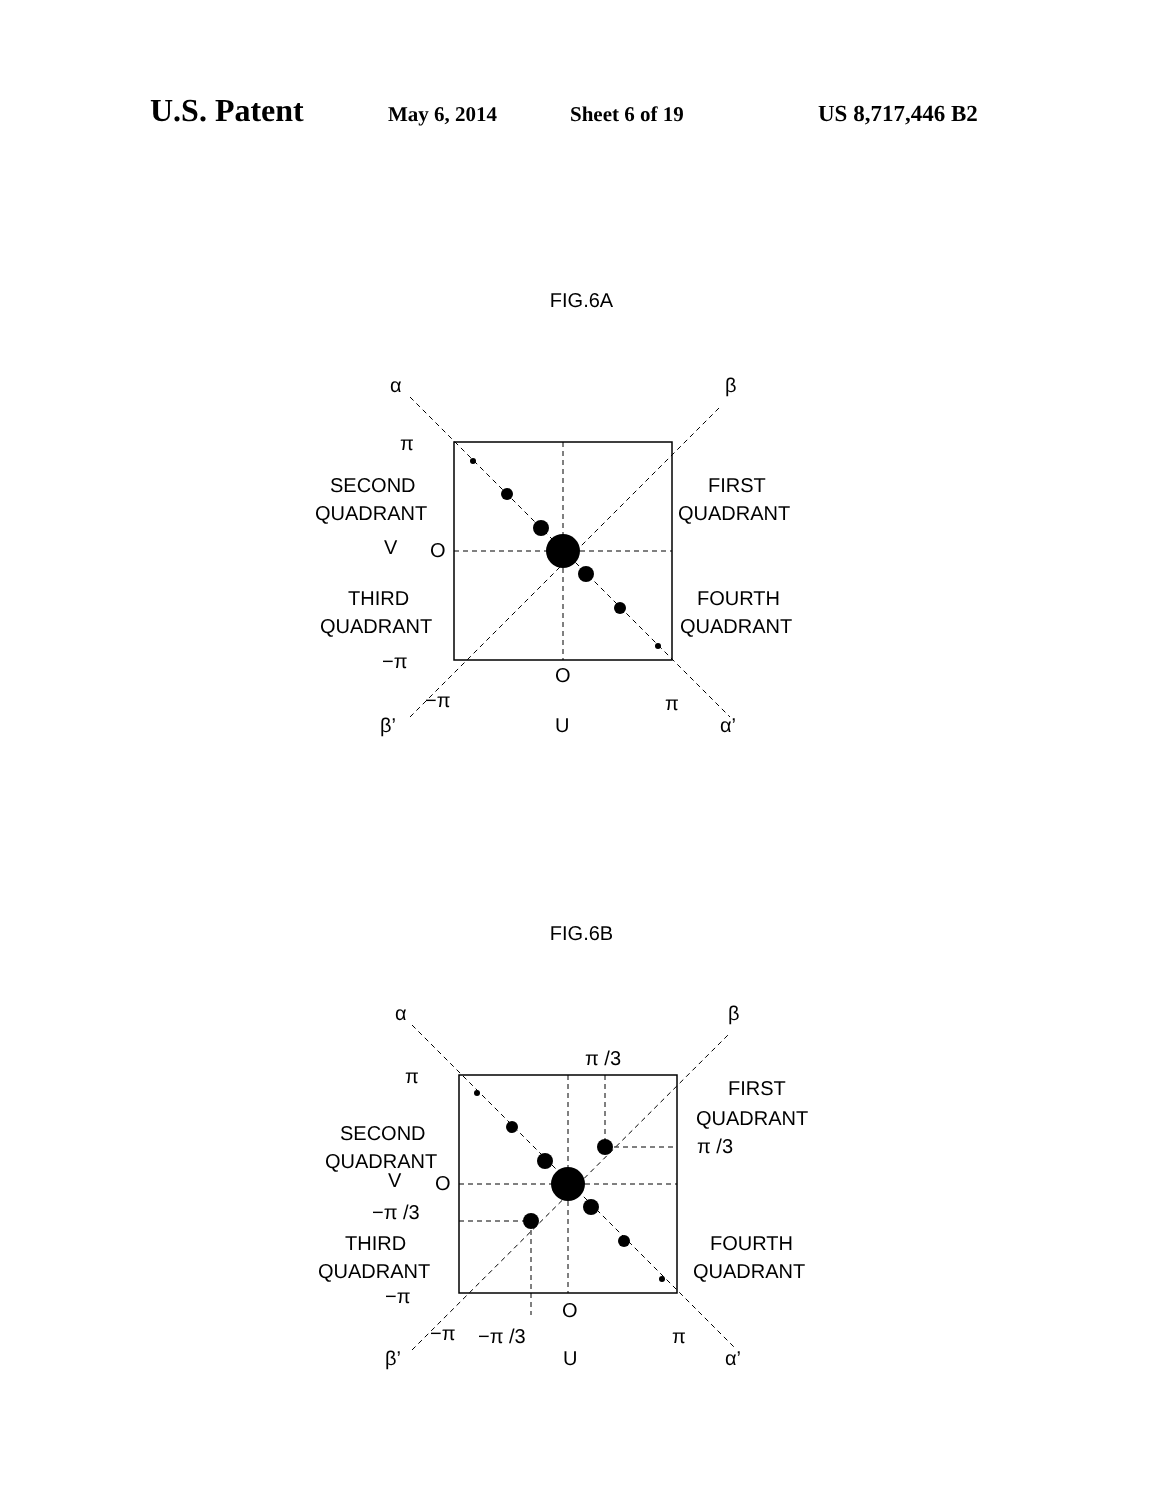U.S. Patent May 6, 2014 Sheet 6 of 19 US 8,717,446 B2
FIG.6A
α
β
π
−π
SECOND
QUADRANT
FIRST
QUADRANT
V
O
THIRD
QUADRANT
FOURTH
QUADRANT
O
−π
π
β’
U
α’
FIG.6B
α
β
π
π /3
SECOND
QUADRANT
FIRST
QUADRANT
π /3
V
O
−π /3
THIRD
QUADRANT
FOURTH
QUADRANT
−π
O
−π
−π /3
π
β’
U
α’